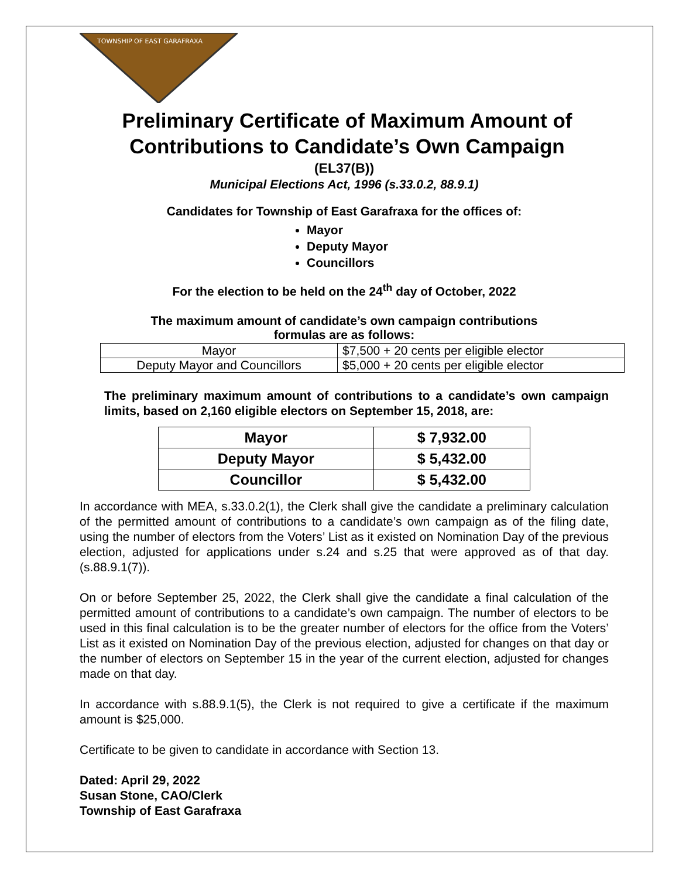TOWNSHIP OF EAST GARAFRAXA
Preliminary Certificate of Maximum Amount of Contributions to Candidate’s Own Campaign
(EL37(B))
Municipal Elections Act, 1996 (s.33.0.2, 88.9.1)
Candidates for Township of East Garafraxa for the offices of:
Mayor
Deputy Mayor
Councillors
For the election to be held on the 24<sup>th</sup> day of October, 2022
The maximum amount of candidate’s own campaign contributions
formulas are as follows:
| Mayor | $7,500 + 20 cents per eligible elector |
| Deputy Mayor and Councillors | $5,000 + 20 cents per eligible elector |
The preliminary maximum amount of contributions to a candidate’s own campaign limits, based on 2,160 eligible electors on September 15, 2018, are:
| Mayor | $ 7,932.00 |
| Deputy Mayor | $ 5,432.00 |
| Councillor | $ 5,432.00 |
In accordance with MEA, s.33.0.2(1), the Clerk shall give the candidate a preliminary calculation of the permitted amount of contributions to a candidate’s own campaign as of the filing date, using the number of electors from the Voters’ List as it existed on Nomination Day of the previous election, adjusted for applications under s.24 and s.25 that were approved as of that day. (s.88.9.1(7)).
On or before September 25, 2022, the Clerk shall give the candidate a final calculation of the permitted amount of contributions to a candidate’s own campaign. The number of electors to be used in this final calculation is to be the greater number of electors for the office from the Voters’ List as it existed on Nomination Day of the previous election, adjusted for changes on that day or the number of electors on September 15 in the year of the current election, adjusted for changes made on that day.
In accordance with s.88.9.1(5), the Clerk is not required to give a certificate if the maximum amount is $25,000.
Certificate to be given to candidate in accordance with Section 13.
Dated: April 29, 2022
Susan Stone, CAO/Clerk
Township of East Garafraxa